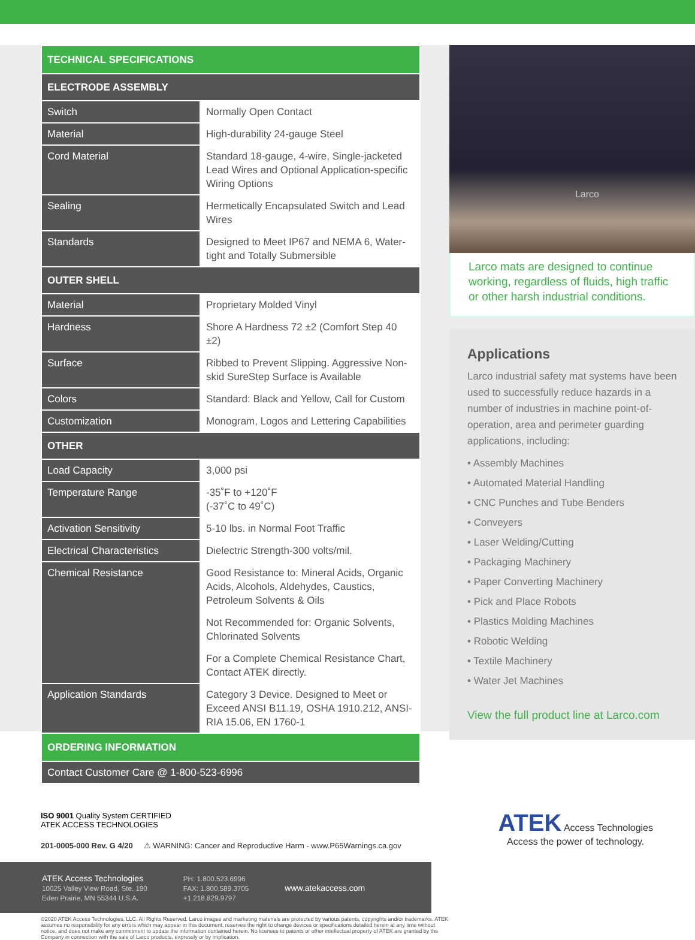| TECHNICAL SPECIFICATIONS | |
| ELECTRODE ASSEMBLY | |
| Switch | Normally Open Contact |
| Material | High-durability 24-gauge Steel |
| Cord Material | Standard 18-gauge, 4-wire, Single-jacketed Lead Wires and Optional Application-specific Wiring Options |
| Sealing | Hermetically Encapsulated Switch and Lead Wires |
| Standards | Designed to Meet IP67 and NEMA 6, Water-tight and Totally Submersible |
| OUTER SHELL | |
| Material | Proprietary Molded Vinyl |
| Hardness | Shore A Hardness 72 ±2 (Comfort Step 40 ±2) |
| Surface | Ribbed to Prevent Slipping. Aggressive Non-skid SureStep Surface is Available |
| Colors | Standard: Black and Yellow, Call for Custom |
| Customization | Monogram, Logos and Lettering Capabilities |
| OTHER | |
| Load Capacity | 3,000 psi |
| Temperature Range | -35˚F to +120˚F (-37˚C to 49˚C) |
| Activation Sensitivity | 5-10 lbs. in Normal Foot Traffic |
| Electrical Characteristics | Dielectric Strength-300 volts/mil. |
| Chemical Resistance | Good Resistance to: Mineral Acids, Organic Acids, Alcohols, Aldehydes, Caustics, Petroleum Solvents & Oils |
| | Not Recommended for: Organic Solvents, Chlorinated Solvents |
| | For a Complete Chemical Resistance Chart, Contact ATEK directly. |
| Application Standards | Category 3 Device. Designed to Meet or Exceed ANSI B11.19, OSHA 1910.212, ANSI-RIA 15.06, EN 1760-1 |
| ORDERING INFORMATION | |
| Contact Customer Care @ 1-800-523-6996 | |
Larco
Larco mats are designed to continue working, regardless of fluids, high traffic or other harsh industrial conditions.
Applications
Larco industrial safety mat systems have been used to successfully reduce hazards in a number of industries in machine point-of-operation, area and perimeter guarding applications, including:
• Assembly Machines
• Automated Material Handling
• CNC Punches and Tube Benders
• Conveyers
• Laser Welding/Cutting
• Packaging Machinery
• Paper Converting Machinery
• Pick and Place Robots
• Plastics Molding Machines
• Robotic Welding
• Textile Machinery
• Water Jet Machines
View the full product line at Larco.com
ISO 9001 Quality System CERTIFIED
ATEK ACCESS TECHNOLOGIES
201-0005-000 Rev. G 4/20 ⚠ WARNING: Cancer and Reproductive Harm - www.P65Warnings.ca.gov
ATEK Access Technologies
10025 Valley View Road, Ste. 190
Eden Prairie, MN 55344 U.S.A.
PH: 1.800.523.6996
FAX: 1.800.589.3705
+1.218.829.9797
www.atekaccess.com
ATEK Access Technologies
Access the power of technology.
©2020 ATEK Access Technologies, LLC. All Rights Reserved. Larco images and marketing materials are protected by various patents, copyrights and/or trademarks. ATEK assumes no responsibility for any errors which may appear in this document, reserves the right to change devices or specifications detailed herein at any time without notice, and does not make any commitment to update the information contained herein. No licenses to patents or other intellectual property of ATEK are granted by the Company in connection with the sale of Larco products, expressly or by implication.